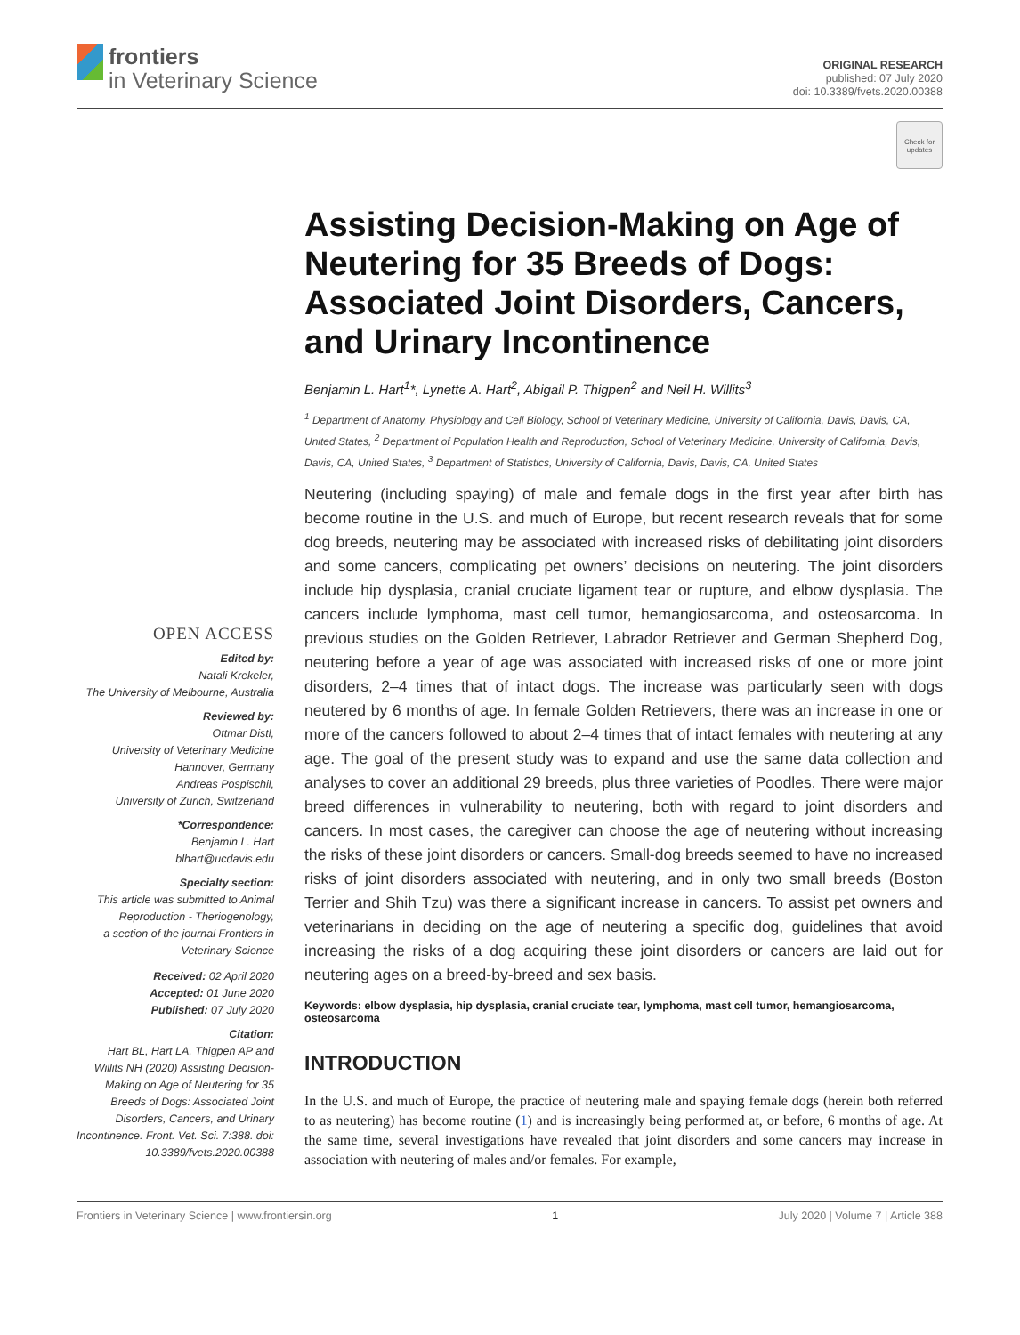frontiers
in Veterinary Science
ORIGINAL RESEARCH
published: 07 July 2020
doi: 10.3389/fvets.2020.00388
Check for updates
OPEN ACCESS
Edited by:
Natali Krekeler,
The University of Melbourne, Australia
Reviewed by:
Ottmar Distl,
University of Veterinary Medicine Hannover, Germany
Andreas Pospischil,
University of Zurich, Switzerland
*Correspondence:
Benjamin L. Hart
blhart@ucdavis.edu
Specialty section:
This article was submitted to Animal Reproduction - Theriogenology,
a section of the journal Frontiers in Veterinary Science
Received: 02 April 2020
Accepted: 01 June 2020
Published: 07 July 2020
Citation:
Hart BL, Hart LA, Thigpen AP and Willits NH (2020) Assisting Decision-Making on Age of Neutering for 35 Breeds of Dogs: Associated Joint Disorders, Cancers, and Urinary Incontinence. Front. Vet. Sci. 7:388. doi: 10.3389/fvets.2020.00388
Assisting Decision-Making on Age of Neutering for 35 Breeds of Dogs: Associated Joint Disorders, Cancers, and Urinary Incontinence
Benjamin L. Hart<sup>1</sup>*, Lynette A. Hart<sup>2</sup>, Abigail P. Thigpen<sup>2</sup> and Neil H. Willits<sup>3</sup>
<sup>1</sup> Department of Anatomy, Physiology and Cell Biology, School of Veterinary Medicine, University of California, Davis, Davis, CA, United States, <sup>2</sup> Department of Population Health and Reproduction, School of Veterinary Medicine, University of California, Davis, Davis, CA, United States, <sup>3</sup> Department of Statistics, University of California, Davis, Davis, CA, United States
Neutering (including spaying) of male and female dogs in the first year after birth has become routine in the U.S. and much of Europe, but recent research reveals that for some dog breeds, neutering may be associated with increased risks of debilitating joint disorders and some cancers, complicating pet owners’ decisions on neutering. The joint disorders include hip dysplasia, cranial cruciate ligament tear or rupture, and elbow dysplasia. The cancers include lymphoma, mast cell tumor, hemangiosarcoma, and osteosarcoma. In previous studies on the Golden Retriever, Labrador Retriever and German Shepherd Dog, neutering before a year of age was associated with increased risks of one or more joint disorders, 2–4 times that of intact dogs. The increase was particularly seen with dogs neutered by 6 months of age. In female Golden Retrievers, there was an increase in one or more of the cancers followed to about 2–4 times that of intact females with neutering at any age. The goal of the present study was to expand and use the same data collection and analyses to cover an additional 29 breeds, plus three varieties of Poodles. There were major breed differences in vulnerability to neutering, both with regard to joint disorders and cancers. In most cases, the caregiver can choose the age of neutering without increasing the risks of these joint disorders or cancers. Small-dog breeds seemed to have no increased risks of joint disorders associated with neutering, and in only two small breeds (Boston Terrier and Shih Tzu) was there a significant increase in cancers. To assist pet owners and veterinarians in deciding on the age of neutering a specific dog, guidelines that avoid increasing the risks of a dog acquiring these joint disorders or cancers are laid out for neutering ages on a breed-by-breed and sex basis.
Keywords: elbow dysplasia, hip dysplasia, cranial cruciate tear, lymphoma, mast cell tumor, hemangiosarcoma, osteosarcoma
INTRODUCTION
In the U.S. and much of Europe, the practice of neutering male and spaying female dogs (herein both referred to as neutering) has become routine (1) and is increasingly being performed at, or before, 6 months of age. At the same time, several investigations have revealed that joint disorders and some cancers may increase in association with neutering of males and/or females. For example,
Frontiers in Veterinary Science | www.frontiersin.org 1 July 2020 | Volume 7 | Article 388